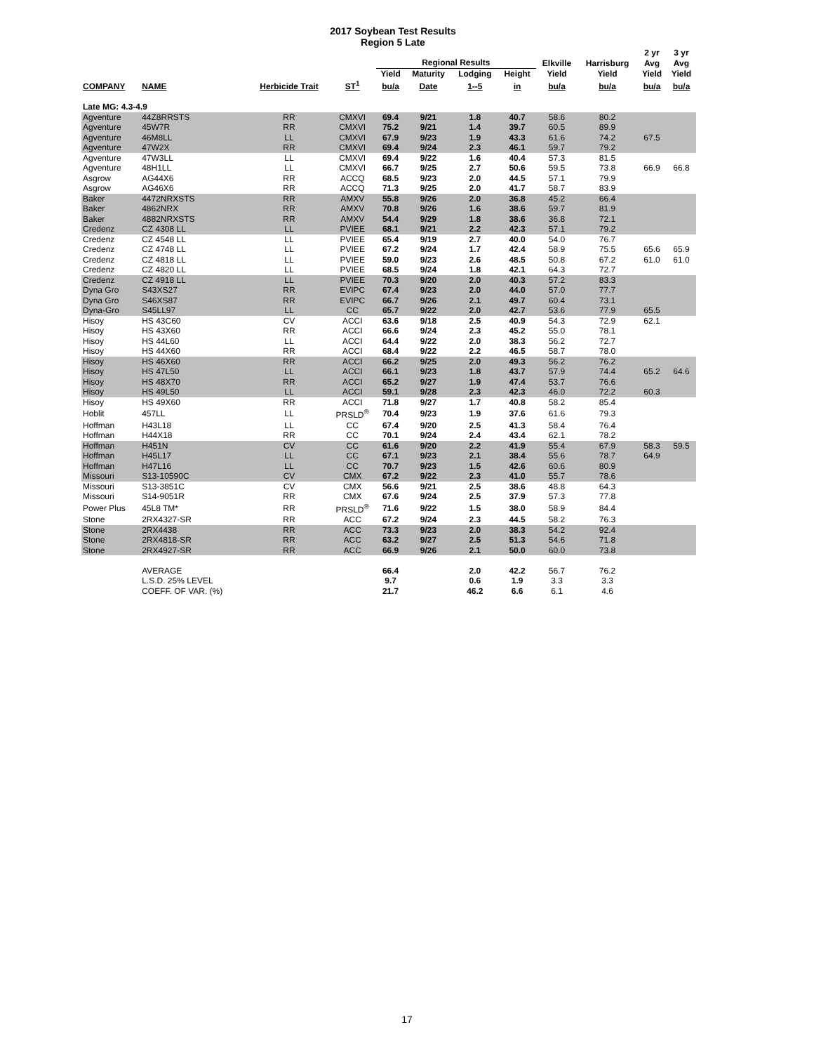2017 Soybean Test Results
Region 5 Late
| | | | | Regional Results | | | | Elkville | Harrisburg | 2 yr Avg | 3 yr Avg |
| --- | --- | --- | --- | --- | --- | --- | --- | --- | --- | --- | --- |
| | | | | Yield | Maturity | Lodging | Height | Yield | Yield | Yield | Yield |
| COMPANY | NAME | Herbicide Trait | ST<sup>1</sup> | bu/a | Date | 1--5 | in | bu/a | bu/a | bu/a | bu/a |
| Late MG: 4.3-4.9 | | | | | | | | | | | |
| Agventure | 44Z8RRSTS | RR | CMXVI | 69.4 | 9/21 | 1.8 | 40.7 | 58.6 | 80.2 | | |
| Agventure | 45W7R | RR | CMXVI | 75.2 | 9/21 | 1.4 | 39.7 | 60.5 | 89.9 | | |
| Agventure | 46M8LL | LL | CMXVI | 67.9 | 9/23 | 1.9 | 43.3 | 61.6 | 74.2 | 67.5 | |
| Agventure | 47W2X | RR | CMXVI | 69.4 | 9/24 | 2.3 | 46.1 | 59.7 | 79.2 | | |
| Agventure | 47W3LL | LL | CMXVI | 69.4 | 9/22 | 1.6 | 40.4 | 57.3 | 81.5 | | |
| Agventure | 48H1LL | LL | CMXVI | 66.7 | 9/25 | 2.7 | 50.6 | 59.5 | 73.8 | 66.9 | 66.8 |
| Asgrow | AG44X6 | RR | ACCQ | 68.5 | 9/23 | 2.0 | 44.5 | 57.1 | 79.9 | | |
| Asgrow | AG46X6 | RR | ACCQ | 71.3 | 9/25 | 2.0 | 41.7 | 58.7 | 83.9 | | |
| Baker | 4472NRXSTS | RR | AMXV | 55.8 | 9/26 | 2.0 | 36.8 | 45.2 | 66.4 | | |
| Baker | 4862NRX | RR | AMXV | 70.8 | 9/26 | 1.6 | 38.6 | 59.7 | 81.9 | | |
| Baker | 4882NRXSTS | RR | AMXV | 54.4 | 9/29 | 1.8 | 38.6 | 36.8 | 72.1 | | |
| Credenz | CZ 4308 LL | LL | PVIEE | 68.1 | 9/21 | 2.2 | 42.3 | 57.1 | 79.2 | | |
| Credenz | CZ 4548 LL | LL | PVIEE | 65.4 | 9/19 | 2.7 | 40.0 | 54.0 | 76.7 | | |
| Credenz | CZ 4748 LL | LL | PVIEE | 67.2 | 9/24 | 1.7 | 42.4 | 58.9 | 75.5 | 65.6 | 65.9 |
| Credenz | CZ 4818 LL | LL | PVIEE | 59.0 | 9/23 | 2.6 | 48.5 | 50.8 | 67.2 | 61.0 | 61.0 |
| Credenz | CZ 4820 LL | LL | PVIEE | 68.5 | 9/24 | 1.8 | 42.1 | 64.3 | 72.7 | | |
| Credenz | CZ 4918 LL | LL | PVIEE | 70.3 | 9/20 | 2.0 | 40.3 | 57.2 | 83.3 | | |
| Dyna Gro | S43XS27 | RR | EVIPC | 67.4 | 9/23 | 2.0 | 44.0 | 57.0 | 77.7 | | |
| Dyna Gro | S46XS87 | RR | EVIPC | 66.7 | 9/26 | 2.1 | 49.7 | 60.4 | 73.1 | | |
| Dyna-Gro | S45LL97 | LL | CC | 65.7 | 9/22 | 2.0 | 42.7 | 53.6 | 77.9 | 65.5 | |
| Hisoy | HS 43C60 | CV | ACCI | 63.6 | 9/18 | 2.5 | 40.9 | 54.3 | 72.9 | 62.1 | |
| Hisoy | HS 43X60 | RR | ACCI | 66.6 | 9/24 | 2.3 | 45.2 | 55.0 | 78.1 | | |
| Hisoy | HS 44L60 | LL | ACCI | 64.4 | 9/22 | 2.0 | 38.3 | 56.2 | 72.7 | | |
| Hisoy | HS 44X60 | RR | ACCI | 68.4 | 9/22 | 2.2 | 46.5 | 58.7 | 78.0 | | |
| Hisoy | HS 46X60 | RR | ACCI | 66.2 | 9/25 | 2.0 | 49.3 | 56.2 | 76.2 | | |
| Hisoy | HS 47L50 | LL | ACCI | 66.1 | 9/23 | 1.8 | 43.7 | 57.9 | 74.4 | 65.2 | 64.6 |
| Hisoy | HS 48X70 | RR | ACCI | 65.2 | 9/27 | 1.9 | 47.4 | 53.7 | 76.6 | | |
| Hisoy | HS 49L50 | LL | ACCI | 59.1 | 9/28 | 2.3 | 42.3 | 46.0 | 72.2 | 60.3 | |
| Hisoy | HS 49X60 | RR | ACCI | 71.8 | 9/27 | 1.7 | 40.8 | 58.2 | 85.4 | | |
| Hoblit | 457LL | LL | PRSLD<sup>®</sup> | 70.4 | 9/23 | 1.9 | 37.6 | 61.6 | 79.3 | | |
| Hoffman | H43L18 | LL | CC | 67.4 | 9/20 | 2.5 | 41.3 | 58.4 | 76.4 | | |
| Hoffman | H44X18 | RR | CC | 70.1 | 9/24 | 2.4 | 43.4 | 62.1 | 78.2 | | |
| Hoffman | H451N | CV | CC | 61.6 | 9/20 | 2.2 | 41.9 | 55.4 | 67.9 | 58.3 | 59.5 |
| Hoffman | H45L17 | LL | CC | 67.1 | 9/23 | 2.1 | 38.4 | 55.6 | 78.7 | 64.9 | |
| Hoffman | H47L16 | LL | CC | 70.7 | 9/23 | 1.5 | 42.6 | 60.6 | 80.9 | | |
| Missouri | S13-10590C | CV | CMX | 67.2 | 9/22 | 2.3 | 41.0 | 55.7 | 78.6 | | |
| Missouri | S13-3851C | CV | CMX | 56.6 | 9/21 | 2.5 | 38.6 | 48.8 | 64.3 | | |
| Missouri | S14-9051R | RR | CMX | 67.6 | 9/24 | 2.5 | 37.9 | 57.3 | 77.8 | | |
| Power Plus | 45L8 TM* | RR | PRSLD<sup>®</sup> | 71.6 | 9/22 | 1.5 | 38.0 | 58.9 | 84.4 | | |
| Stone | 2RX4327-SR | RR | ACC | 67.2 | 9/24 | 2.3 | 44.5 | 58.2 | 76.3 | | |
| Stone | 2RX4438 | RR | ACC | 73.3 | 9/23 | 2.0 | 38.3 | 54.2 | 92.4 | | |
| Stone | 2RX4818-SR | RR | ACC | 63.2 | 9/27 | 2.5 | 51.3 | 54.6 | 71.8 | | |
| Stone | 2RX4927-SR | RR | ACC | 66.9 | 9/26 | 2.1 | 50.0 | 60.0 | 73.8 | | |
| | AVERAGE | | | 66.4 | | 2.0 | 42.2 | 56.7 | 76.2 | | |
| | L.S.D. 25% LEVEL | | | 9.7 | | 0.6 | 1.9 | 3.3 | 3.3 | | |
| | COEFF. OF VAR. (%) | | | 21.7 | | 46.2 | 6.6 | 6.1 | 4.6 | | |
17